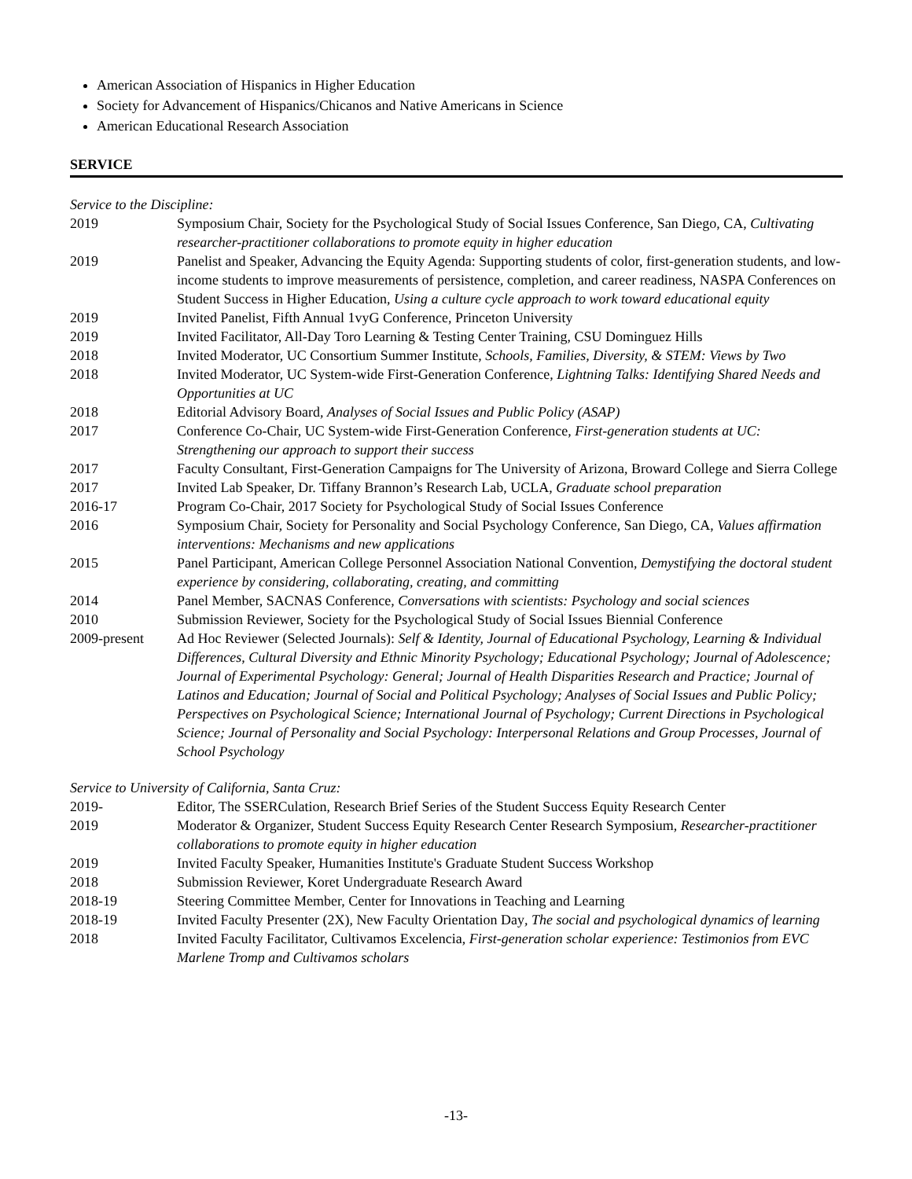American Association of Hispanics in Higher Education
Society for Advancement of Hispanics/Chicanos and Native Americans in Science
American Educational Research Association
SERVICE
Service to the Discipline:
2019 Symposium Chair, Society for the Psychological Study of Social Issues Conference, San Diego, CA, Cultivating researcher-practitioner collaborations to promote equity in higher education
2019 Panelist and Speaker, Advancing the Equity Agenda: Supporting students of color, first-generation students, and low-income students to improve measurements of persistence, completion, and career readiness, NASPA Conferences on Student Success in Higher Education, Using a culture cycle approach to work toward educational equity
2019 Invited Panelist, Fifth Annual 1vyG Conference, Princeton University
2019 Invited Facilitator, All-Day Toro Learning & Testing Center Training, CSU Dominguez Hills
2018 Invited Moderator, UC Consortium Summer Institute, Schools, Families, Diversity, & STEM: Views by Two
2018 Invited Moderator, UC System-wide First-Generation Conference, Lightning Talks: Identifying Shared Needs and Opportunities at UC
2018 Editorial Advisory Board, Analyses of Social Issues and Public Policy (ASAP)
2017 Conference Co-Chair, UC System-wide First-Generation Conference, First-generation students at UC: Strengthening our approach to support their success
2017 Faculty Consultant, First-Generation Campaigns for The University of Arizona, Broward College and Sierra College
2017 Invited Lab Speaker, Dr. Tiffany Brannon’s Research Lab, UCLA, Graduate school preparation
2016-17 Program Co-Chair, 2017 Society for Psychological Study of Social Issues Conference
2016 Symposium Chair, Society for Personality and Social Psychology Conference, San Diego, CA, Values affirmation interventions: Mechanisms and new applications
2015 Panel Participant, American College Personnel Association National Convention, Demystifying the doctoral student experience by considering, collaborating, creating, and committing
2014 Panel Member, SACNAS Conference, Conversations with scientists: Psychology and social sciences
2010 Submission Reviewer, Society for the Psychological Study of Social Issues Biennial Conference
2009-present Ad Hoc Reviewer (Selected Journals): Self & Identity, Journal of Educational Psychology, Learning & Individual Differences, Cultural Diversity and Ethnic Minority Psychology; Educational Psychology; Journal of Adolescence; Journal of Experimental Psychology: General; Journal of Health Disparities Research and Practice; Journal of Latinos and Education; Journal of Social and Political Psychology; Analyses of Social Issues and Public Policy; Perspectives on Psychological Science; International Journal of Psychology; Current Directions in Psychological Science; Journal of Personality and Social Psychology: Interpersonal Relations and Group Processes, Journal of School Psychology
Service to University of California, Santa Cruz:
2019- Editor, The SSERCulation, Research Brief Series of the Student Success Equity Research Center
2019 Moderator & Organizer, Student Success Equity Research Center Research Symposium, Researcher-practitioner collaborations to promote equity in higher education
2019 Invited Faculty Speaker, Humanities Institute's Graduate Student Success Workshop
2018 Submission Reviewer, Koret Undergraduate Research Award
2018-19 Steering Committee Member, Center for Innovations in Teaching and Learning
2018-19 Invited Faculty Presenter (2X), New Faculty Orientation Day, The social and psychological dynamics of learning
2018 Invited Faculty Facilitator, Cultivamos Excelencia, First-generation scholar experience: Testimonios from EVC Marlene Tromp and Cultivamos scholars
-13-